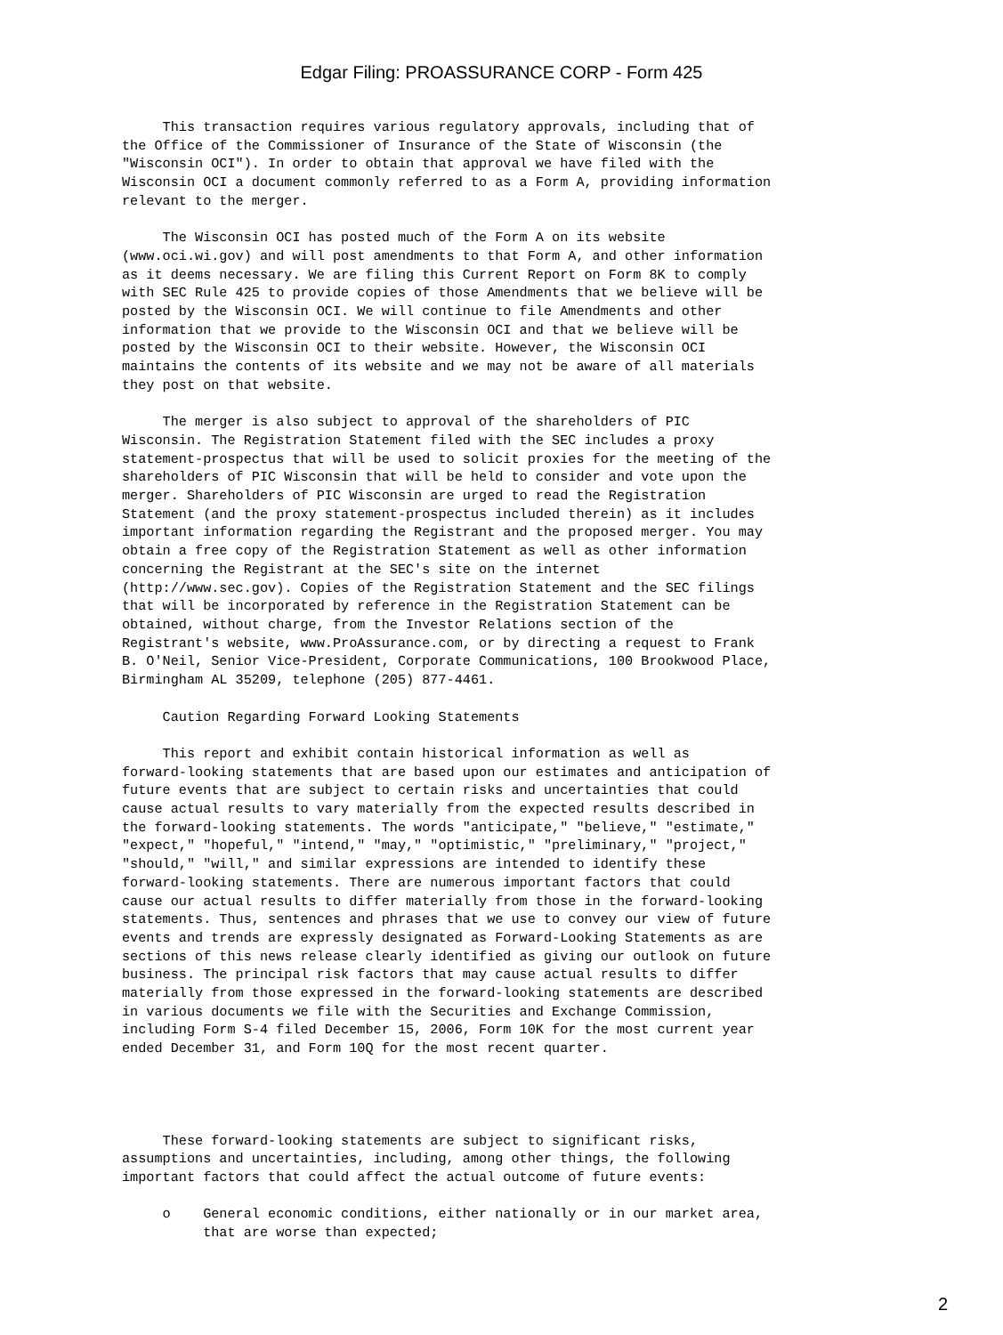Edgar Filing: PROASSURANCE CORP - Form 425
     This transaction requires various regulatory approvals, including that of
the Office of the Commissioner of Insurance of the State of Wisconsin (the
"Wisconsin OCI"). In order to obtain that approval we have filed with the
Wisconsin OCI a document commonly referred to as a Form A, providing information
relevant to the merger.

     The Wisconsin OCI has posted much of the Form A on its website
(www.oci.wi.gov) and will post amendments to that Form A, and other information
as it deems necessary. We are filing this Current Report on Form 8K to comply
with SEC Rule 425 to provide copies of those Amendments that we believe will be
posted by the Wisconsin OCI. We will continue to file Amendments and other
information that we provide to the Wisconsin OCI and that we believe will be
posted by the Wisconsin OCI to their website. However, the Wisconsin OCI
maintains the contents of its website and we may not be aware of all materials
they post on that website.

     The merger is also subject to approval of the shareholders of PIC
Wisconsin. The Registration Statement filed with the SEC includes a proxy
statement-prospectus that will be used to solicit proxies for the meeting of the
shareholders of PIC Wisconsin that will be held to consider and vote upon the
merger. Shareholders of PIC Wisconsin are urged to read the Registration
Statement (and the proxy statement-prospectus included therein) as it includes
important information regarding the Registrant and the proposed merger. You may
obtain a free copy of the Registration Statement as well as other information
concerning the Registrant at the SEC's site on the internet
(http://www.sec.gov). Copies of the Registration Statement and the SEC filings
that will be incorporated by reference in the Registration Statement can be
obtained, without charge, from the Investor Relations section of the
Registrant's website, www.ProAssurance.com, or by directing a request to Frank
B. O'Neil, Senior Vice-President, Corporate Communications, 100 Brookwood Place,
Birmingham AL 35209, telephone (205) 877-4461.

     Caution Regarding Forward Looking Statements

     This report and exhibit contain historical information as well as
forward-looking statements that are based upon our estimates and anticipation of
future events that are subject to certain risks and uncertainties that could
cause actual results to vary materially from the expected results described in
the forward-looking statements. The words "anticipate," "believe," "estimate,"
"expect," "hopeful," "intend," "may," "optimistic," "preliminary," "project,"
"should," "will," and similar expressions are intended to identify these
forward-looking statements. There are numerous important factors that could
cause our actual results to differ materially from those in the forward-looking
statements. Thus, sentences and phrases that we use to convey our view of future
events and trends are expressly designated as Forward-Looking Statements as are
sections of this news release clearly identified as giving our outlook on future
business. The principal risk factors that may cause actual results to differ
materially from those expressed in the forward-looking statements are described
in various documents we file with the Securities and Exchange Commission,
including Form S-4 filed December 15, 2006, Form 10K for the most current year
ended December 31, and Form 10Q for the most recent quarter.




     These forward-looking statements are subject to significant risks,
assumptions and uncertainties, including, among other things, the following
important factors that could affect the actual outcome of future events:

     o    General economic conditions, either nationally or in our market area,
          that are worse than expected;
2